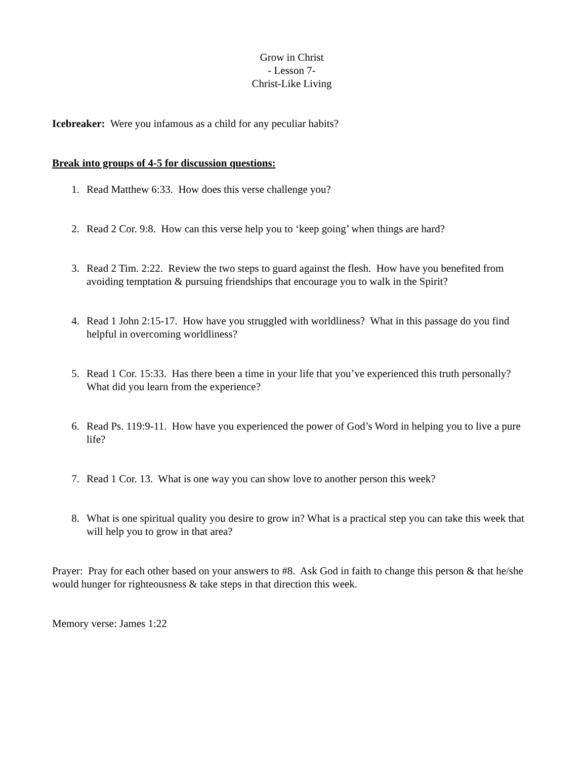Grow in Christ
- Lesson 7-
Christ-Like Living
Icebreaker: Were you infamous as a child for any peculiar habits?
Break into groups of 4-5 for discussion questions:
1. Read Matthew 6:33. How does this verse challenge you?
2. Read 2 Cor. 9:8. How can this verse help you to ‘keep going’ when things are hard?
3. Read 2 Tim. 2:22. Review the two steps to guard against the flesh. How have you benefited from avoiding temptation & pursuing friendships that encourage you to walk in the Spirit?
4. Read 1 John 2:15-17. How have you struggled with worldliness? What in this passage do you find helpful in overcoming worldliness?
5. Read 1 Cor. 15:33. Has there been a time in your life that you’ve experienced this truth personally? What did you learn from the experience?
6. Read Ps. 119:9-11. How have you experienced the power of God’s Word in helping you to live a pure life?
7. Read 1 Cor. 13. What is one way you can show love to another person this week?
8. What is one spiritual quality you desire to grow in? What is a practical step you can take this week that will help you to grow in that area?
Prayer: Pray for each other based on your answers to #8. Ask God in faith to change this person & that he/she would hunger for righteousness & take steps in that direction this week.
Memory verse: James 1:22